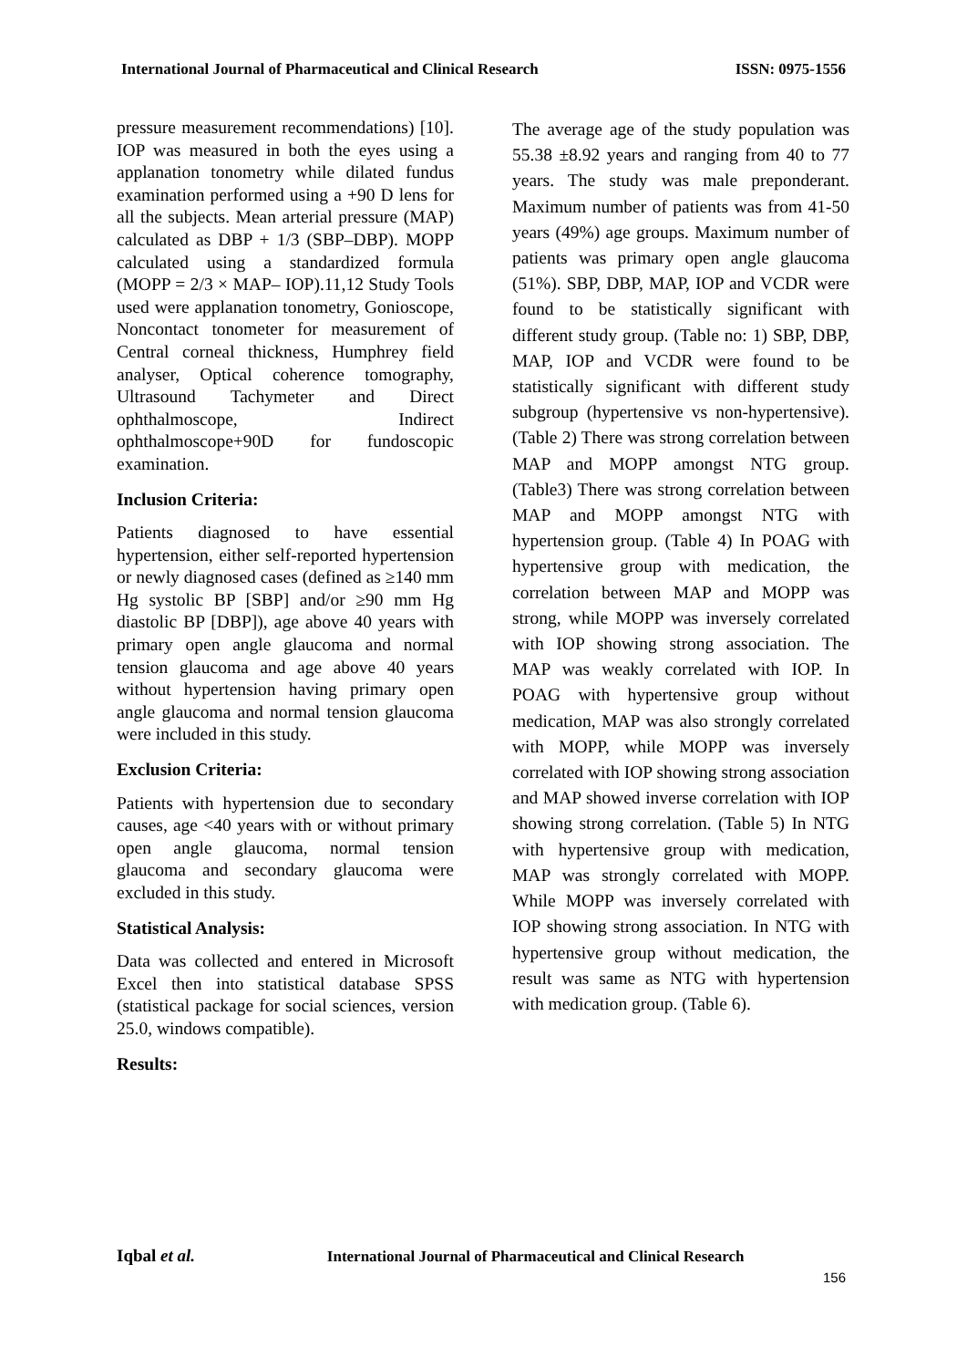International Journal of Pharmaceutical and Clinical Research
ISSN: 0975-1556
pressure measurement recommendations) [10]. IOP was measured in both the eyes using a applanation tonometry while dilated fundus examination performed using a +90 D lens for all the subjects. Mean arterial pressure (MAP) calculated as DBP + 1/3 (SBP–DBP). MOPP calculated using a standardized formula (MOPP = 2/3 × MAP– IOP).11,12 Study Tools used were applanation tonometry, Gonioscope, Noncontact tonometer for measurement of Central corneal thickness, Humphrey field analyser, Optical coherence tomography, Ultrasound Tachymeter and Direct ophthalmoscope, Indirect ophthalmoscope+90D for fundoscopic examination.
Inclusion Criteria:
Patients diagnosed to have essential hypertension, either self-reported hypertension or newly diagnosed cases (defined as ≥140 mm Hg systolic BP [SBP] and/or ≥90 mm Hg diastolic BP [DBP]), age above 40 years with primary open angle glaucoma and normal tension glaucoma and age above 40 years without hypertension having primary open angle glaucoma and normal tension glaucoma were included in this study.
Exclusion Criteria:
Patients with hypertension due to secondary causes, age <40 years with or without primary open angle glaucoma, normal tension glaucoma and secondary glaucoma were excluded in this study.
Statistical Analysis:
Data was collected and entered in Microsoft Excel then into statistical database SPSS (statistical package for social sciences, version 25.0, windows compatible).
Results:
The average age of the study population was 55.38 ±8.92 years and ranging from 40 to 77 years. The study was male preponderant. Maximum number of patients was from 41-50 years (49%) age groups. Maximum number of patients was primary open angle glaucoma (51%). SBP, DBP, MAP, IOP and VCDR were found to be statistically significant with different study group. (Table no: 1) SBP, DBP, MAP, IOP and VCDR were found to be statistically significant with different study subgroup (hypertensive vs non-hypertensive). (Table 2) There was strong correlation between MAP and MOPP amongst NTG group. (Table3) There was strong correlation between MAP and MOPP amongst NTG with hypertension group. (Table 4) In POAG with hypertensive group with medication, the correlation between MAP and MOPP was strong, while MOPP was inversely correlated with IOP showing strong association. The MAP was weakly correlated with IOP. In POAG with hypertensive group without medication, MAP was also strongly correlated with MOPP, while MOPP was inversely correlated with IOP showing strong association and MAP showed inverse correlation with IOP showing strong correlation. (Table 5) In NTG with hypertensive group with medication, MAP was strongly correlated with MOPP. While MOPP was inversely correlated with IOP showing strong association. In NTG with hypertensive group without medication, the result was same as NTG with hypertension with medication group. (Table 6).
Iqbal et al. International Journal of Pharmaceutical and Clinical Research
156